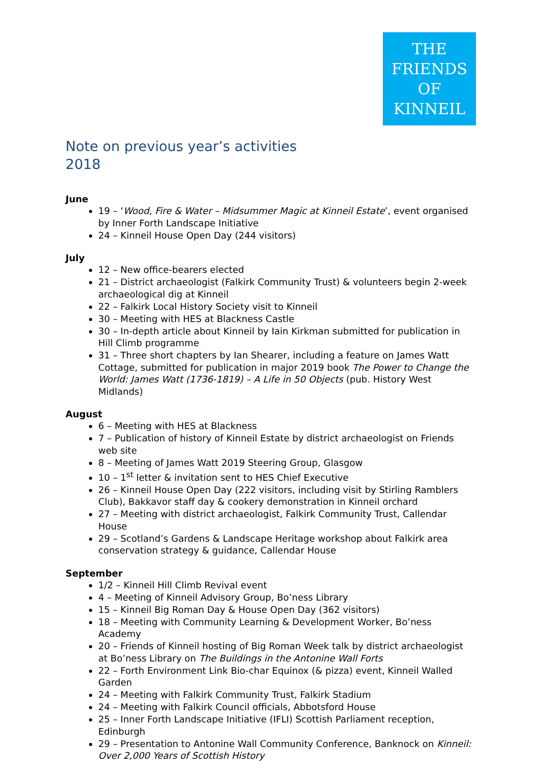THE
FRIENDS
OF
KINNEIL
Note on previous year’s activities
2018
June
19 – ‘Wood, Fire & Water – Midsummer Magic at Kinneil Estate’, event organised by Inner Forth Landscape Initiative
24 – Kinneil House Open Day (244 visitors)
July
12 – New office-bearers elected
21 – District archaeologist (Falkirk Community Trust) & volunteers begin 2-week archaeological dig at Kinneil
22 – Falkirk Local History Society visit to Kinneil
30 – Meeting with HES at Blackness Castle
30 – In-depth article about Kinneil by Iain Kirkman submitted for publication in Hill Climb programme
31 – Three short chapters by Ian Shearer, including a feature on James Watt Cottage, submitted for publication in major 2019 book The Power to Change the World: James Watt (1736-1819) – A Life in 50 Objects (pub. History West Midlands)
August
6 – Meeting with HES at Blackness
7 – Publication of history of Kinneil Estate by district archaeologist on Friends web site
8 – Meeting of James Watt 2019 Steering Group, Glasgow
10 – 1<sup>st</sup> letter & invitation sent to HES Chief Executive
26 – Kinneil House Open Day (222 visitors, including visit by Stirling Ramblers Club), Bakkavor staff day & cookery demonstration in Kinneil orchard
27 – Meeting with district archaeologist, Falkirk Community Trust, Callendar House
29 – Scotland’s Gardens & Landscape Heritage workshop about Falkirk area conservation strategy & guidance, Callendar House
September
1/2 – Kinneil Hill Climb Revival event
4 – Meeting of Kinneil Advisory Group, Bo’ness Library
15 – Kinneil Big Roman Day & House Open Day (362 visitors)
18 – Meeting with Community Learning & Development Worker, Bo’ness Academy
20 – Friends of Kinneil hosting of Big Roman Week talk by district archaeologist at Bo’ness Library on The Buildings in the Antonine Wall Forts
22 – Forth Environment Link Bio-char Equinox (& pizza) event, Kinneil Walled Garden
24 – Meeting with Falkirk Community Trust, Falkirk Stadium
24 – Meeting with Falkirk Council officials, Abbotsford House
25 – Inner Forth Landscape Initiative (IFLI) Scottish Parliament reception, Edinburgh
29 – Presentation to Antonine Wall Community Conference, Banknock on Kinneil: Over 2,000 Years of Scottish History